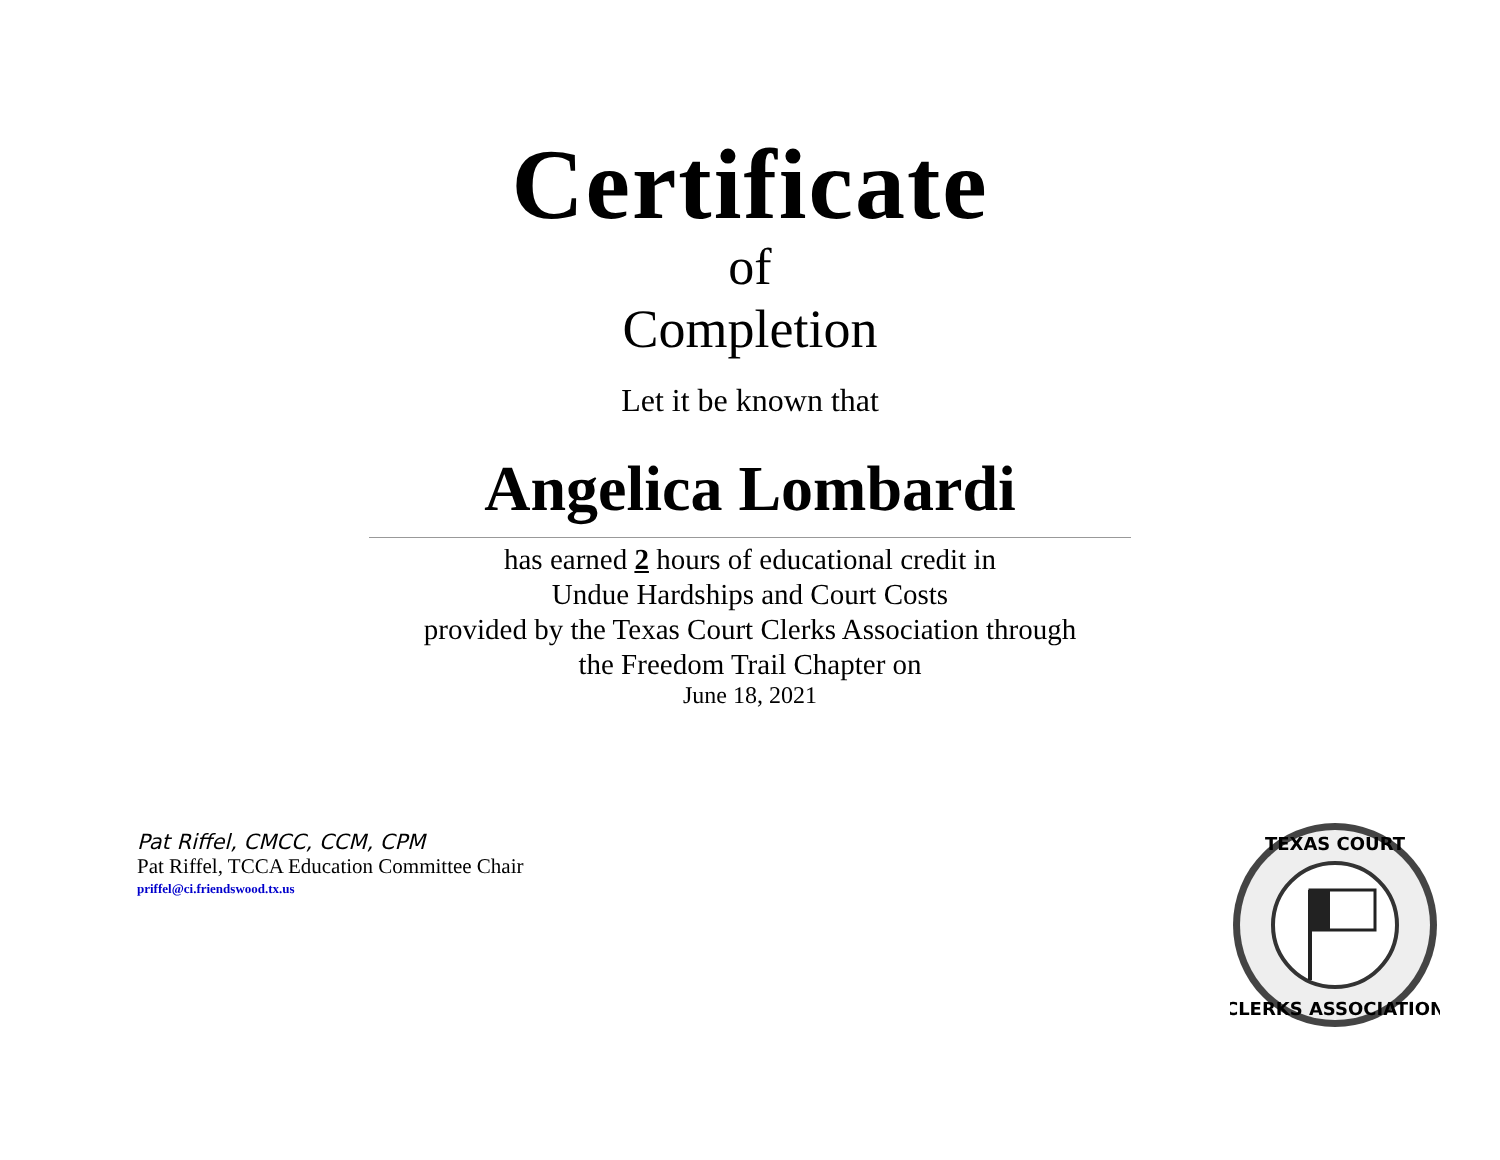Certificate
of
Completion
Let it be known that
Angelica Lombardi
has earned 2 hours of educational credit in
Undue Hardships and Court Costs
provided by the Texas Court Clerks Association through
the Freedom Trail Chapter on
June 18, 2021
Pat Riffel, CMCC, CCM, CPM
Pat Riffel, TCCA Education Committee Chair
priffel@ci.friendswood.tx.us
TEXAS COURT
CLERKS ASSOCIATION